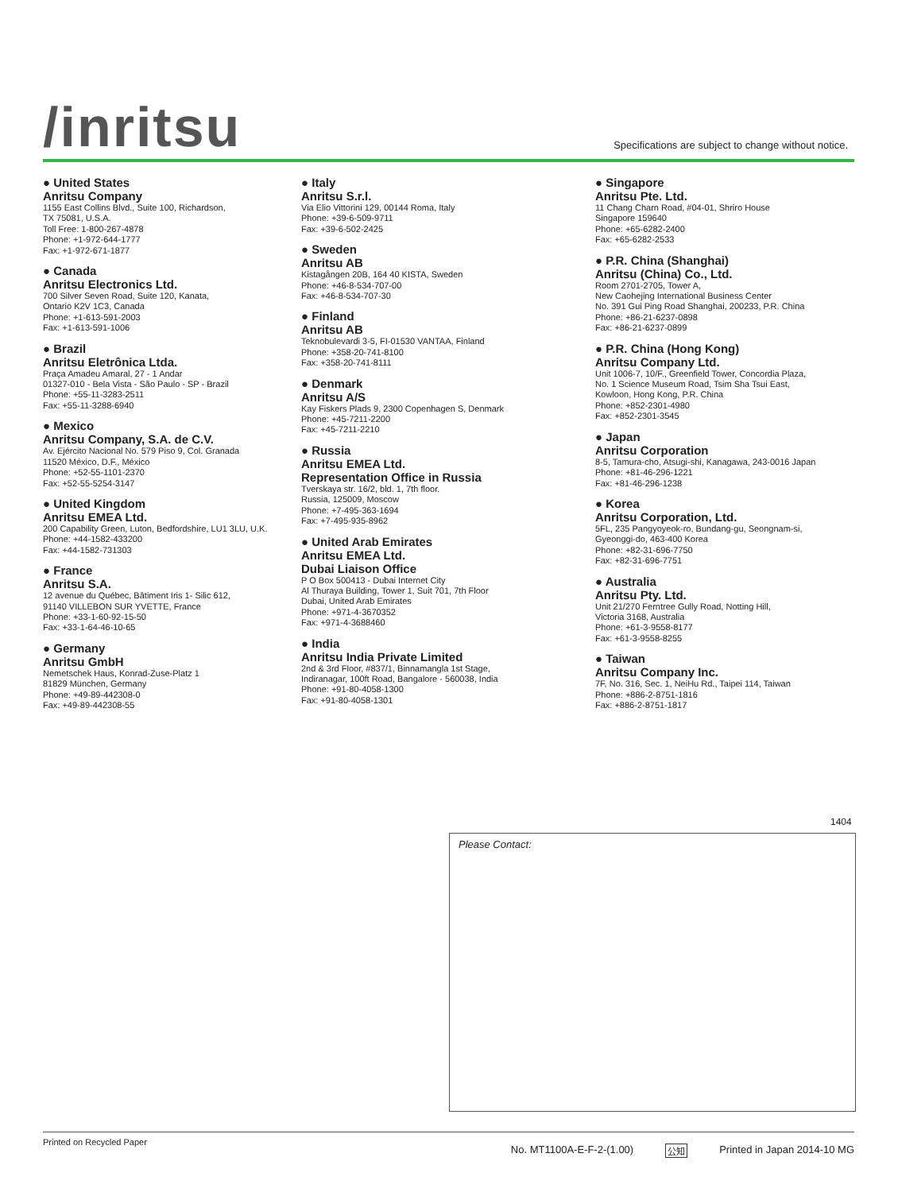/inritsu
Specifications are subject to change without notice.
● United States
Anritsu Company
1155 East Collins Blvd., Suite 100, Richardson,
TX 75081, U.S.A.
Toll Free: 1-800-267-4878
Phone: +1-972-644-1777
Fax: +1-972-671-1877
● Canada
Anritsu Electronics Ltd.
700 Silver Seven Road, Suite 120, Kanata,
Ontario K2V 1C3, Canada
Phone: +1-613-591-2003
Fax: +1-613-591-1006
● Brazil
Anritsu Eletrônica Ltda.
Praça Amadeu Amaral, 27 - 1 Andar
01327-010 - Bela Vista - São Paulo - SP - Brazil
Phone: +55-11-3283-2511
Fax: +55-11-3288-6940
● Mexico
Anritsu Company, S.A. de C.V.
Av. Ejército Nacional No. 579 Piso 9, Col. Granada
11520 México, D.F., México
Phone: +52-55-1101-2370
Fax: +52-55-5254-3147
● United Kingdom
Anritsu EMEA Ltd.
200 Capability Green, Luton, Bedfordshire, LU1 3LU, U.K.
Phone: +44-1582-433200
Fax: +44-1582-731303
● France
Anritsu S.A.
12 avenue du Québec, Bâtiment Iris 1- Silic 612,
91140 VILLEBON SUR YVETTE, France
Phone: +33-1-60-92-15-50
Fax: +33-1-64-46-10-65
● Germany
Anritsu GmbH
Nemetschek Haus, Konrad-Zuse-Platz 1
81829 München, Germany
Phone: +49-89-442308-0
Fax: +49-89-442308-55
● Italy
Anritsu S.r.l.
Via Elio Vittorini 129, 00144 Roma, Italy
Phone: +39-6-509-9711
Fax: +39-6-502-2425
● Sweden
Anritsu AB
Kistagången 20B, 164 40 KISTA, Sweden
Phone: +46-8-534-707-00
Fax: +46-8-534-707-30
● Finland
Anritsu AB
Teknobulevardi 3-5, FI-01530 VANTAA, Finland
Phone: +358-20-741-8100
Fax: +358-20-741-8111
● Denmark
Anritsu A/S
Kay Fiskers Plads 9, 2300 Copenhagen S, Denmark
Phone: +45-7211-2200
Fax: +45-7211-2210
● Russia
Anritsu EMEA Ltd.
Representation Office in Russia
Tverskaya str. 16/2, bld. 1, 7th floor.
Russia, 125009, Moscow
Phone: +7-495-363-1694
Fax: +7-495-935-8962
● United Arab Emirates
Anritsu EMEA Ltd.
Dubai Liaison Office
P O Box 500413 - Dubai Internet City
Al Thuraya Building, Tower 1, Suit 701, 7th Floor
Dubai, United Arab Emirates
Phone: +971-4-3670352
Fax: +971-4-3688460
● India
Anritsu India Private Limited
2nd & 3rd Floor, #837/1, Binnamangla 1st Stage,
Indiranagar, 100ft Road, Bangalore - 560038, India
Phone: +91-80-4058-1300
Fax: +91-80-4058-1301
● Singapore
Anritsu Pte. Ltd.
11 Chang Charn Road, #04-01, Shriro House
Singapore 159640
Phone: +65-6282-2400
Fax: +65-6282-2533
● P.R. China (Shanghai)
Anritsu (China) Co., Ltd.
Room 2701-2705, Tower A,
New Caohejing International Business Center
No. 391 Gui Ping Road Shanghai, 200233, P.R. China
Phone: +86-21-6237-0898
Fax: +86-21-6237-0899
● P.R. China (Hong Kong)
Anritsu Company Ltd.
Unit 1006-7, 10/F., Greenfield Tower, Concordia Plaza,
No. 1 Science Museum Road, Tsim Sha Tsui East,
Kowloon, Hong Kong, P.R. China
Phone: +852-2301-4980
Fax: +852-2301-3545
● Japan
Anritsu Corporation
8-5, Tamura-cho, Atsugi-shi, Kanagawa, 243-0016 Japan
Phone: +81-46-296-1221
Fax: +81-46-296-1238
● Korea
Anritsu Corporation, Ltd.
5FL, 235 Pangyoyeok-ro, Bundang-gu, Seongnam-si,
Gyeonggi-do, 463-400 Korea
Phone: +82-31-696-7750
Fax: +82-31-696-7751
● Australia
Anritsu Pty. Ltd.
Unit 21/270 Ferntree Gully Road, Notting Hill,
Victoria 3168, Australia
Phone: +61-3-9558-8177
Fax: +61-3-9558-8255
● Taiwan
Anritsu Company Inc.
7F, No. 316, Sec. 1, NeiHu Rd., Taipei 114, Taiwan
Phone: +886-2-8751-1816
Fax: +886-2-8751-1817
1404
Please Contact:
Printed on Recycled Paper
No. MT1100A-E-F-2-(1.00) 公知 Printed in Japan 2014-10 MG